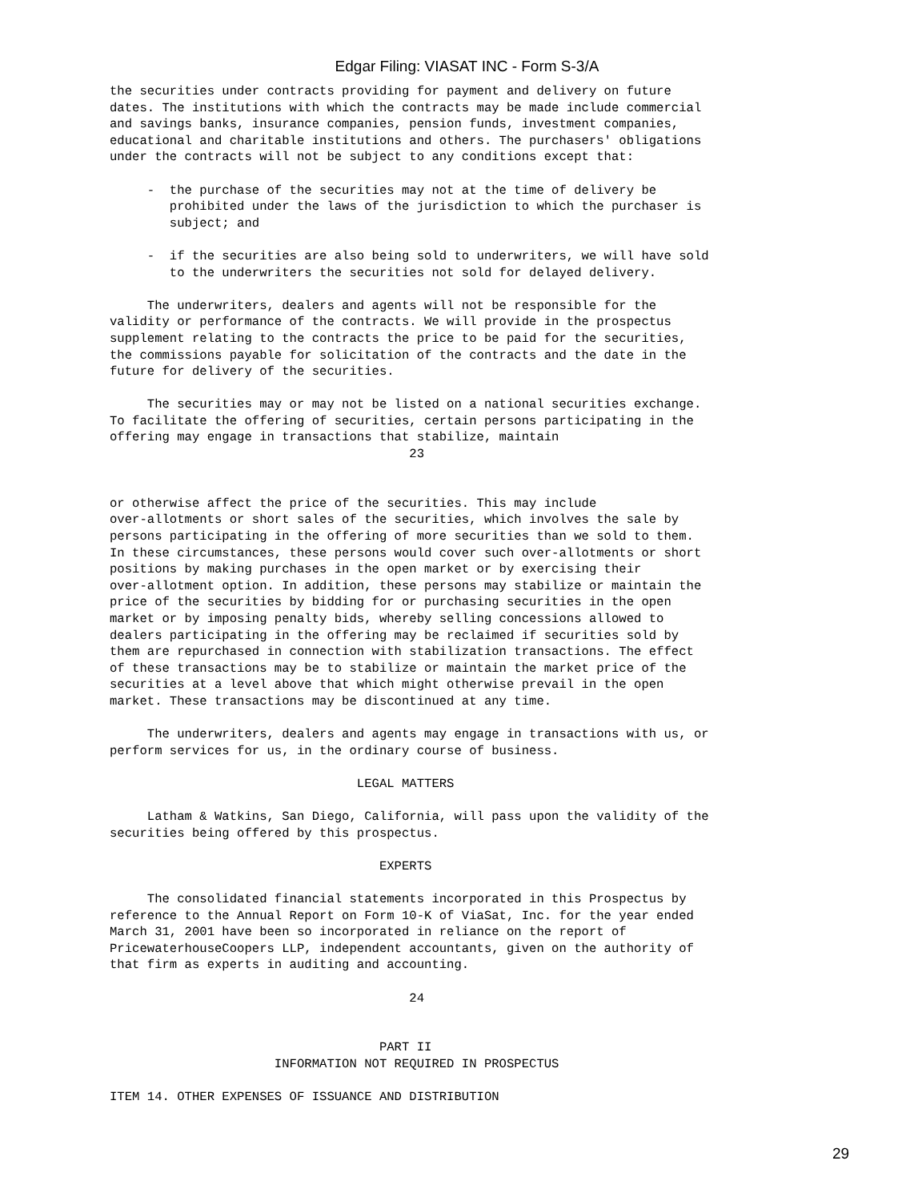Edgar Filing: VIASAT INC - Form S-3/A
the securities under contracts providing for payment and delivery on future
dates. The institutions with which the contracts may be made include commercial
and savings banks, insurance companies, pension funds, investment companies,
educational and charitable institutions and others. The purchasers' obligations
under the contracts will not be subject to any conditions except that:

     -  the purchase of the securities may not at the time of delivery be
        prohibited under the laws of the jurisdiction to which the purchaser is
        subject; and

     -  if the securities are also being sold to underwriters, we will have sold
        to the underwriters the securities not sold for delayed delivery.

     The underwriters, dealers and agents will not be responsible for the
validity or performance of the contracts. We will provide in the prospectus
supplement relating to the contracts the price to be paid for the securities,
the commissions payable for solicitation of the contracts and the date in the
future for delivery of the securities.

     The securities may or may not be listed on a national securities exchange.
To facilitate the offering of securities, certain persons participating in the
offering may engage in transactions that stabilize, maintain
                                        23


or otherwise affect the price of the securities. This may include
over-allotments or short sales of the securities, which involves the sale by
persons participating in the offering of more securities than we sold to them.
In these circumstances, these persons would cover such over-allotments or short
positions by making purchases in the open market or by exercising their
over-allotment option. In addition, these persons may stabilize or maintain the
price of the securities by bidding for or purchasing securities in the open
market or by imposing penalty bids, whereby selling concessions allowed to
dealers participating in the offering may be reclaimed if securities sold by
them are repurchased in connection with stabilization transactions. The effect
of these transactions may be to stabilize or maintain the market price of the
securities at a level above that which might otherwise prevail in the open
market. These transactions may be discontinued at any time.

     The underwriters, dealers and agents may engage in transactions with us, or
perform services for us, in the ordinary course of business.

                                 LEGAL MATTERS

     Latham & Watkins, San Diego, California, will pass upon the validity of the
securities being offered by this prospectus.

                                    EXPERTS

     The consolidated financial statements incorporated in this Prospectus by
reference to the Annual Report on Form 10-K of ViaSat, Inc. for the year ended
March 31, 2001 have been so incorporated in reliance on the report of
PricewaterhouseCoopers LLP, independent accountants, given on the authority of
that firm as experts in auditing and accounting.

                                        24


                                    PART II
                      INFORMATION NOT REQUIRED IN PROSPECTUS

ITEM 14. OTHER EXPENSES OF ISSUANCE AND DISTRIBUTION
29